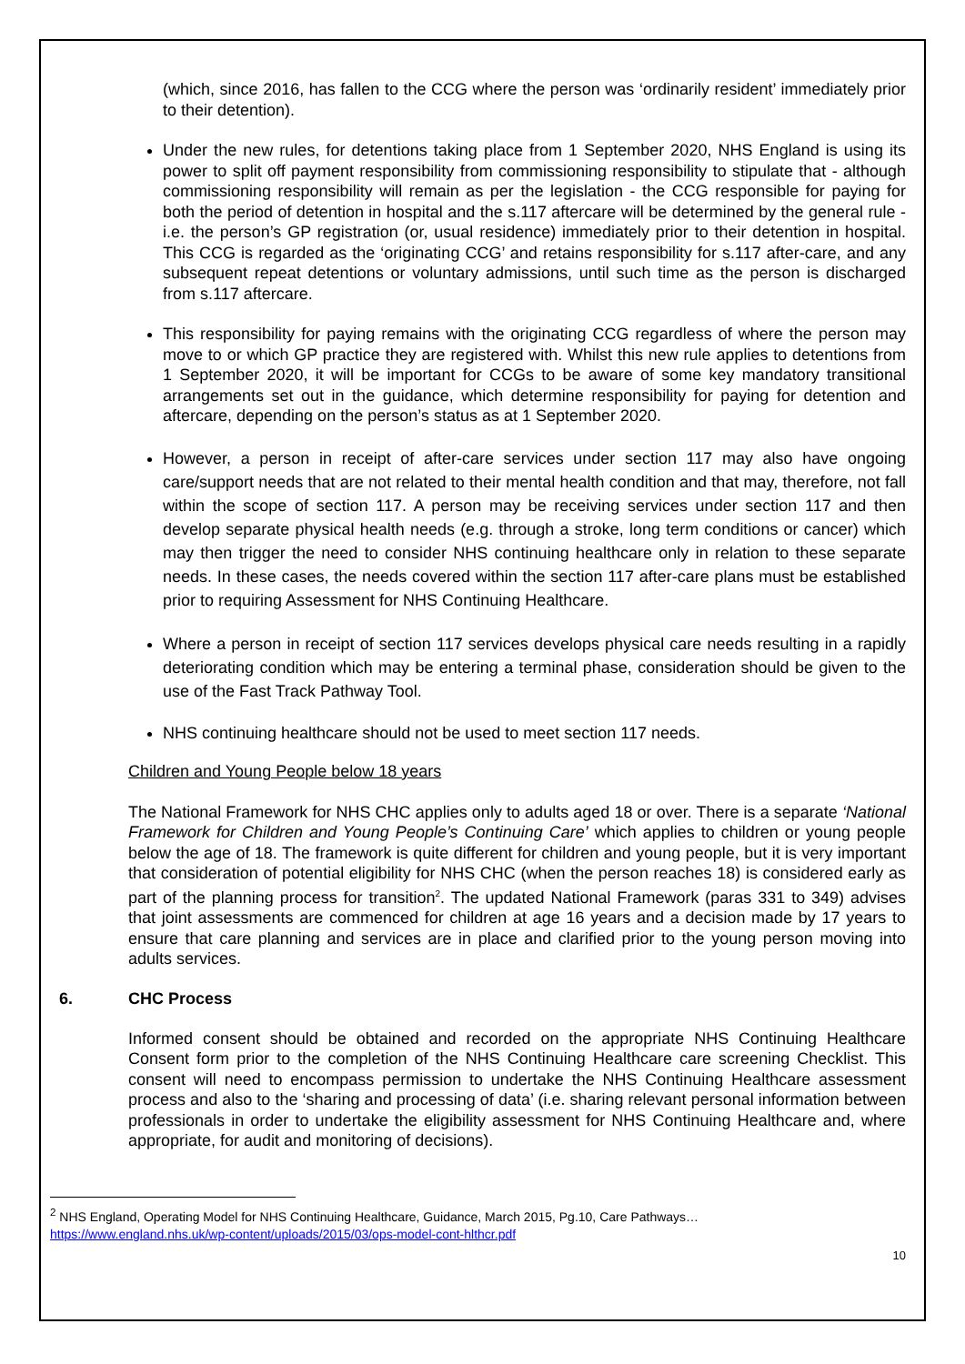(which, since 2016, has fallen to the CCG where the person was ‘ordinarily resident’ immediately prior to their detention).
Under the new rules, for detentions taking place from 1 September 2020, NHS England is using its power to split off payment responsibility from commissioning responsibility to stipulate that - although commissioning responsibility will remain as per the legislation - the CCG responsible for paying for both the period of detention in hospital and the s.117 aftercare will be determined by the general rule - i.e. the person’s GP registration (or, usual residence) immediately prior to their detention in hospital. This CCG is regarded as the ‘originating CCG’ and retains responsibility for s.117 after-care, and any subsequent repeat detentions or voluntary admissions, until such time as the person is discharged from s.117 aftercare.
This responsibility for paying remains with the originating CCG regardless of where the person may move to or which GP practice they are registered with. Whilst this new rule applies to detentions from 1 September 2020, it will be important for CCGs to be aware of some key mandatory transitional arrangements set out in the guidance, which determine responsibility for paying for detention and aftercare, depending on the person’s status as at 1 September 2020.
However, a person in receipt of after-care services under section 117 may also have ongoing care/support needs that are not related to their mental health condition and that may, therefore, not fall within the scope of section 117. A person may be receiving services under section 117 and then develop separate physical health needs (e.g. through a stroke, long term conditions or cancer) which may then trigger the need to consider NHS continuing healthcare only in relation to these separate needs. In these cases, the needs covered within the section 117 after-care plans must be established prior to requiring Assessment for NHS Continuing Healthcare.
Where a person in receipt of section 117 services develops physical care needs resulting in a rapidly deteriorating condition which may be entering a terminal phase, consideration should be given to the use of the Fast Track Pathway Tool.
NHS continuing healthcare should not be used to meet section 117 needs.
Children and Young People below 18 years
The National Framework for NHS CHC applies only to adults aged 18 or over. There is a separate ‘National Framework for Children and Young People’s Continuing Care’ which applies to children or young people below the age of 18. The framework is quite different for children and young people, but it is very important that consideration of potential eligibility for NHS CHC (when the person reaches 18) is considered early as part of the planning process for transition<sup>2</sup>. The updated National Framework (paras 331 to 349) advises that joint assessments are commenced for children at age 16 years and a decision made by 17 years to ensure that care planning and services are in place and clarified prior to the young person moving into adults services.
6. CHC Process
Informed consent should be obtained and recorded on the appropriate NHS Continuing Healthcare Consent form prior to the completion of the NHS Continuing Healthcare care screening Checklist. This consent will need to encompass permission to undertake the NHS Continuing Healthcare assessment process and also to the ‘sharing and processing of data’ (i.e. sharing relevant personal information between professionals in order to undertake the eligibility assessment for NHS Continuing Healthcare and, where appropriate, for audit and monitoring of decisions).
<sup>2</sup> NHS England, Operating Model for NHS Continuing Healthcare, Guidance, March 2015, Pg.10, Care Pathways…
https://www.england.nhs.uk/wp-content/uploads/2015/03/ops-model-cont-hlthcr.pdf
10